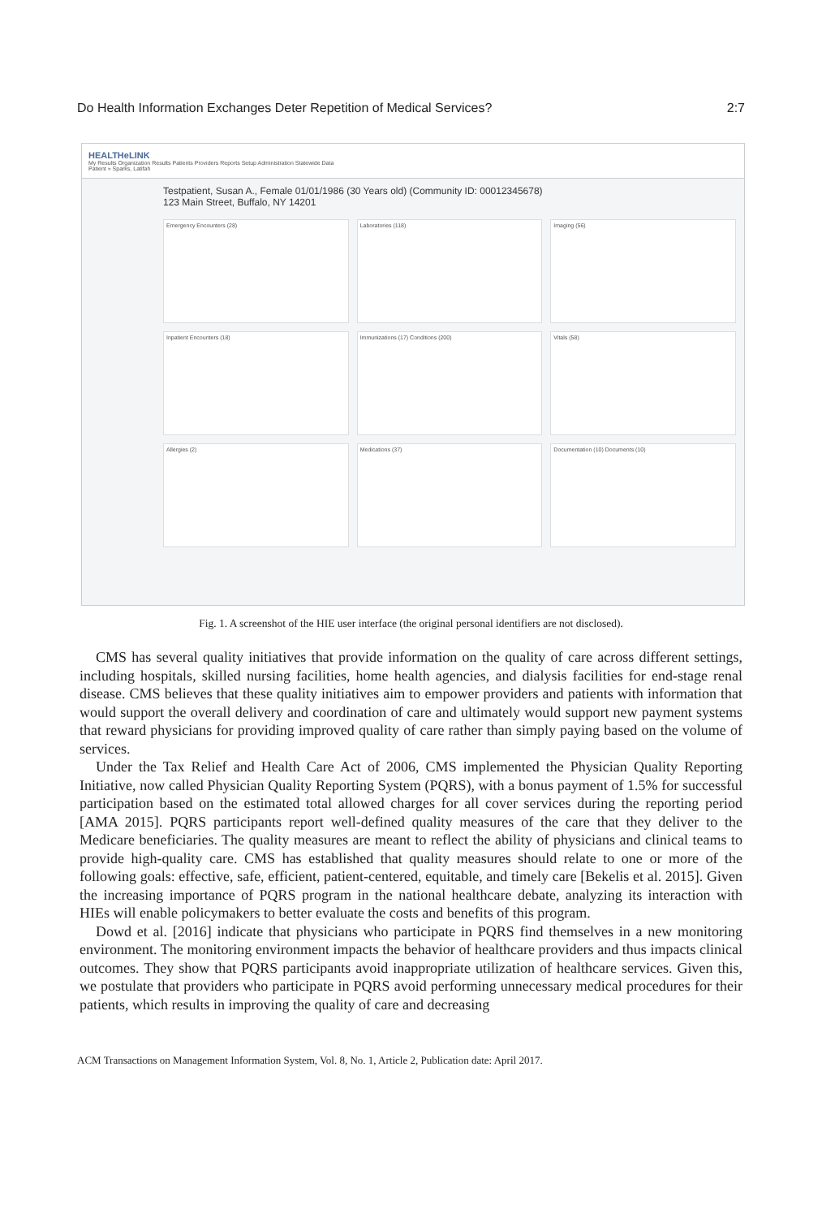Do Health Information Exchanges Deter Repetition of Medical Services? 2:7
HEALTHeLINK
My Results Organization Results Patients Providers Reports Setup Administration Statewide Data
Patient » Sparks, Latifah
Testpatient, Susan A., Female 01/01/1986 (30 Years old) (Community ID: 00012345678)
123 Main Street, Buffalo, NY 14201
Emergency Encounters (28)
Laboratories (118)
Imaging (56)
Inpatient Encounters (18)
Immunizations (17) Conditions (200)
Vitals (58)
Allergies (2)
Medications (37)
Documentation (10) Documents (10)
Fig. 1. A screenshot of the HIE user interface (the original personal identifiers are not disclosed).
CMS has several quality initiatives that provide information on the quality of care across different settings, including hospitals, skilled nursing facilities, home health agencies, and dialysis facilities for end-stage renal disease. CMS believes that these quality initiatives aim to empower providers and patients with information that would support the overall delivery and coordination of care and ultimately would support new payment systems that reward physicians for providing improved quality of care rather than simply paying based on the volume of services.
Under the Tax Relief and Health Care Act of 2006, CMS implemented the Physician Quality Reporting Initiative, now called Physician Quality Reporting System (PQRS), with a bonus payment of 1.5% for successful participation based on the estimated total allowed charges for all cover services during the reporting period [AMA 2015]. PQRS participants report well-defined quality measures of the care that they deliver to the Medicare beneficiaries. The quality measures are meant to reflect the ability of physicians and clinical teams to provide high-quality care. CMS has established that quality measures should relate to one or more of the following goals: effective, safe, efficient, patient-centered, equitable, and timely care [Bekelis et al. 2015]. Given the increasing importance of PQRS program in the national healthcare debate, analyzing its interaction with HIEs will enable policymakers to better evaluate the costs and benefits of this program.
Dowd et al. [2016] indicate that physicians who participate in PQRS find themselves in a new monitoring environment. The monitoring environment impacts the behavior of healthcare providers and thus impacts clinical outcomes. They show that PQRS participants avoid inappropriate utilization of healthcare services. Given this, we postulate that providers who participate in PQRS avoid performing unnecessary medical procedures for their patients, which results in improving the quality of care and decreasing
ACM Transactions on Management Information System, Vol. 8, No. 1, Article 2, Publication date: April 2017.